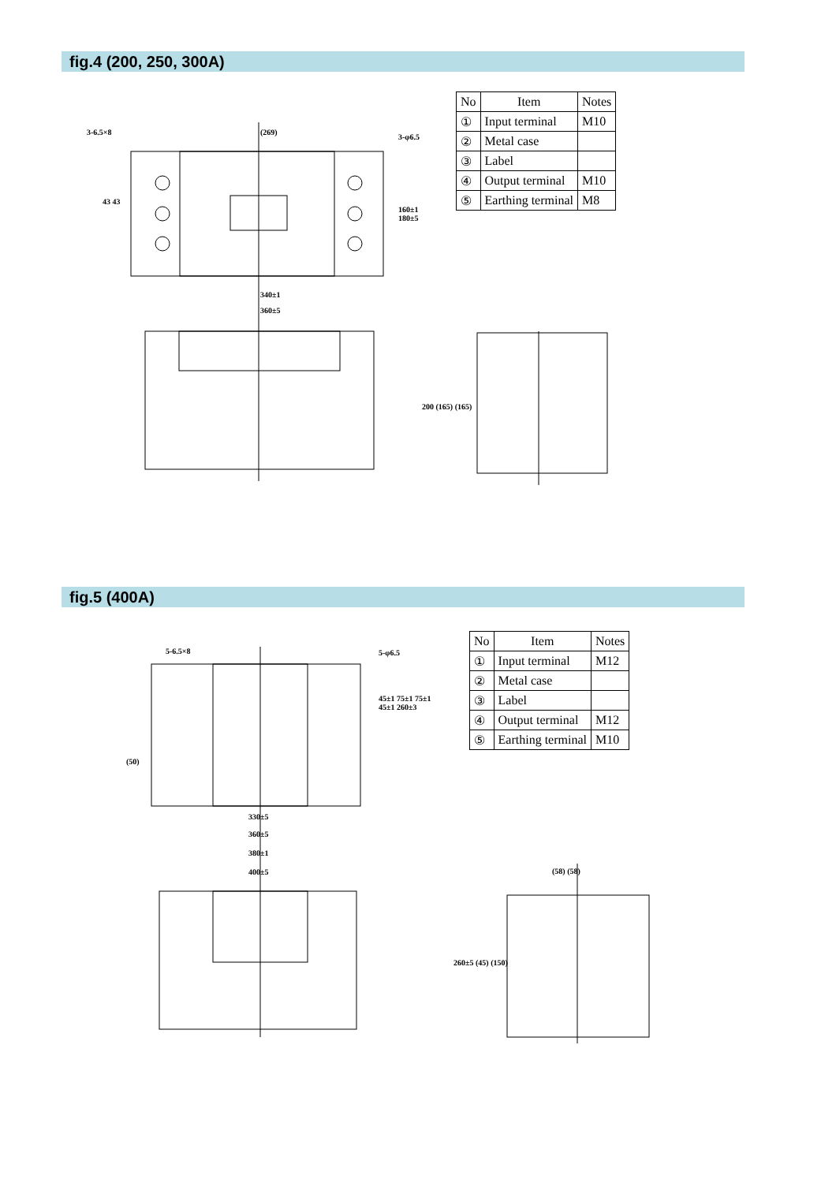fig.4 (200, 250, 300A)
(269)
340±1
360±5
3-6.5×8
3-φ6.5
160±1 180±5
43 43
200 (165) (165)
| No | Item | Notes |
| --- | --- | --- |
| ① | Input terminal | M10 |
| ② | Metal case | |
| ③ | Label | |
| ④ | Output terminal | M10 |
| ⑤ | Earthing terminal | M8 |
fig.5 (400A)
330±5
360±5
380±1
400±5
5-6.5×8 5-φ6.5
45±1 75±1 75±1 45±1 260±3
(50)
(58) (58)
260±5 (45) (150)
| No | Item | Notes |
| --- | --- | --- |
| ① | Input terminal | M12 |
| ② | Metal case | |
| ③ | Label | |
| ④ | Output terminal | M12 |
| ⑤ | Earthing terminal | M10 |